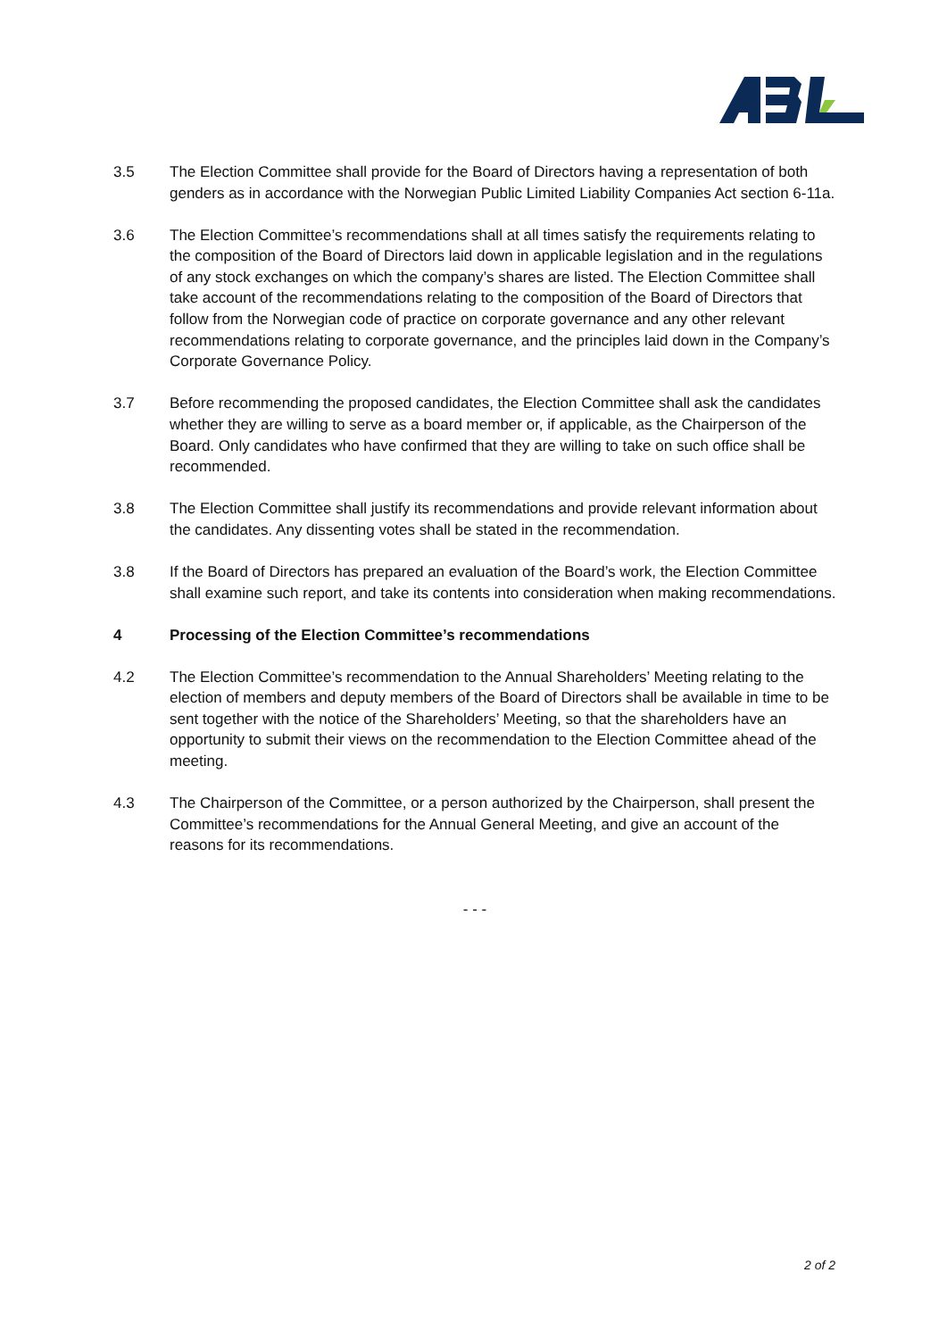3.5 The Election Committee shall provide for the Board of Directors having a representation of both genders as in accordance with the Norwegian Public Limited Liability Companies Act section 6-11a.
3.6 The Election Committee’s recommendations shall at all times satisfy the requirements relating to the composition of the Board of Directors laid down in applicable legislation and in the regulations of any stock exchanges on which the company’s shares are listed. The Election Committee shall take account of the recommendations relating to the composition of the Board of Directors that follow from the Norwegian code of practice on corporate governance and any other relevant recommendations relating to corporate governance, and the principles laid down in the Company’s Corporate Governance Policy.
3.7 Before recommending the proposed candidates, the Election Committee shall ask the candidates whether they are willing to serve as a board member or, if applicable, as the Chairperson of the Board. Only candidates who have confirmed that they are willing to take on such office shall be recommended.
3.8 The Election Committee shall justify its recommendations and provide relevant information about the candidates. Any dissenting votes shall be stated in the recommendation.
3.8 If the Board of Directors has prepared an evaluation of the Board’s work, the Election Committee shall examine such report, and take its contents into consideration when making recommendations.
4 Processing of the Election Committee’s recommendations
4.2 The Election Committee’s recommendation to the Annual Shareholders’ Meeting relating to the election of members and deputy members of the Board of Directors shall be available in time to be sent together with the notice of the Shareholders’ Meeting, so that the shareholders have an opportunity to submit their views on the recommendation to the Election Committee ahead of the meeting.
4.3 The Chairperson of the Committee, or a person authorized by the Chairperson, shall present the Committee’s recommendations for the Annual General Meeting, and give an account of the reasons for its recommendations.
- - -
2 of 2